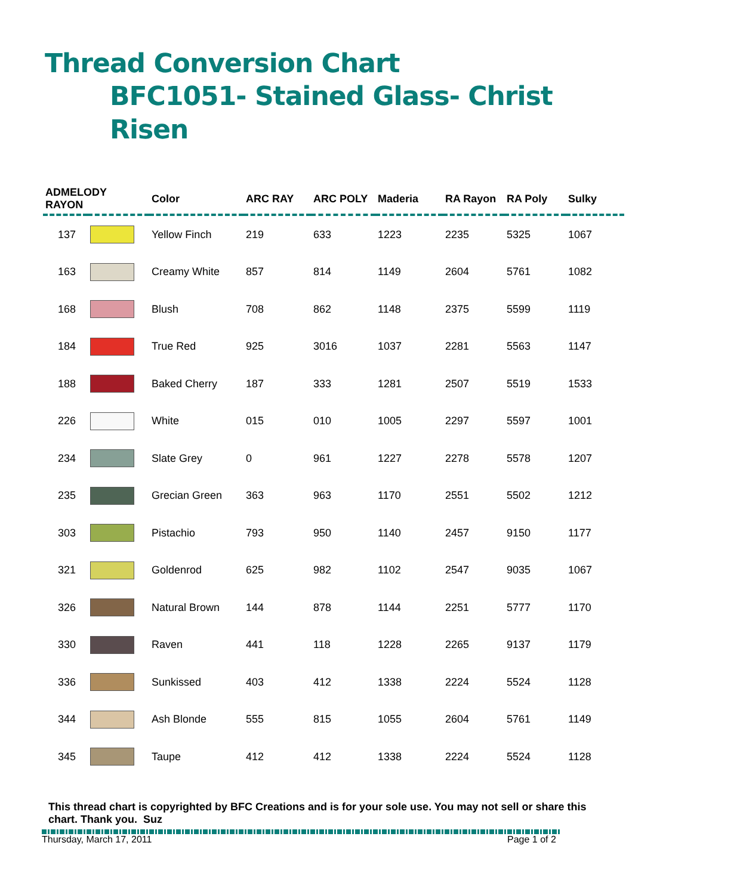Thread Conversion Chart
BFC1051- Stained Glass- Christ Risen
| ADMELODY RAYON | | Color | ARC RAY | ARC POLY | Maderia | RA Rayon | RA Poly | Sulky |
| --- | --- | --- | --- | --- | --- | --- | --- | --- |
| 137 | | Yellow Finch | 219 | 633 | 1223 | 2235 | 5325 | 1067 |
| 163 | | Creamy White | 857 | 814 | 1149 | 2604 | 5761 | 1082 |
| 168 | | Blush | 708 | 862 | 1148 | 2375 | 5599 | 1119 |
| 184 | | True Red | 925 | 3016 | 1037 | 2281 | 5563 | 1147 |
| 188 | | Baked Cherry | 187 | 333 | 1281 | 2507 | 5519 | 1533 |
| 226 | | White | 015 | 010 | 1005 | 2297 | 5597 | 1001 |
| 234 | | Slate Grey | 0 | 961 | 1227 | 2278 | 5578 | 1207 |
| 235 | | Grecian Green | 363 | 963 | 1170 | 2551 | 5502 | 1212 |
| 303 | | Pistachio | 793 | 950 | 1140 | 2457 | 9150 | 1177 |
| 321 | | Goldenrod | 625 | 982 | 1102 | 2547 | 9035 | 1067 |
| 326 | | Natural Brown | 144 | 878 | 1144 | 2251 | 5777 | 1170 |
| 330 | | Raven | 441 | 118 | 1228 | 2265 | 9137 | 1179 |
| 336 | | Sunkissed | 403 | 412 | 1338 | 2224 | 5524 | 1128 |
| 344 | | Ash Blonde | 555 | 815 | 1055 | 2604 | 5761 | 1149 |
| 345 | | Taupe | 412 | 412 | 1338 | 2224 | 5524 | 1128 |
This thread chart is copyrighted by BFC Creations and is for your sole use. You may not sell or share this chart. Thank you. Suz
Thursday, March 17, 2011 Page 1 of 2